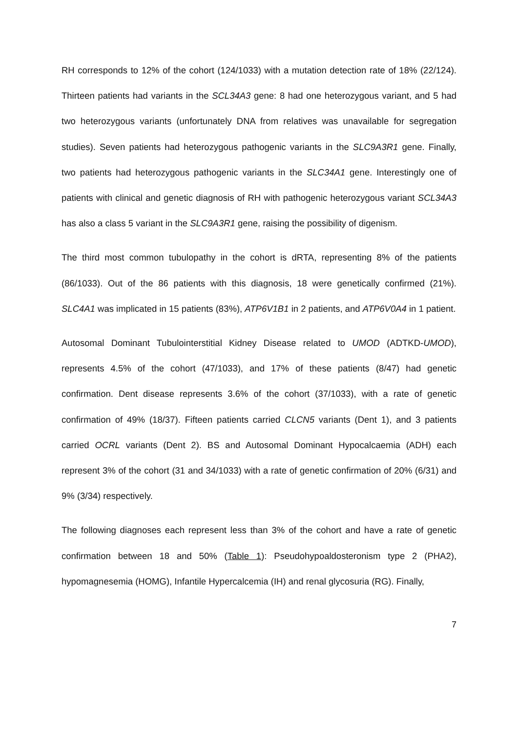RH corresponds to 12% of the cohort (124/1033) with a mutation detection rate of 18% (22/124). Thirteen patients had variants in the SCL34A3 gene: 8 had one heterozygous variant, and 5 had two heterozygous variants (unfortunately DNA from relatives was unavailable for segregation studies). Seven patients had heterozygous pathogenic variants in the SLC9A3R1 gene. Finally, two patients had heterozygous pathogenic variants in the SLC34A1 gene. Interestingly one of patients with clinical and genetic diagnosis of RH with pathogenic heterozygous variant SCL34A3 has also a class 5 variant in the SLC9A3R1 gene, raising the possibility of digenism.
The third most common tubulopathy in the cohort is dRTA, representing 8% of the patients (86/1033). Out of the 86 patients with this diagnosis, 18 were genetically confirmed (21%). SLC4A1 was implicated in 15 patients (83%), ATP6V1B1 in 2 patients, and ATP6V0A4 in 1 patient.
Autosomal Dominant Tubulointerstitial Kidney Disease related to UMOD (ADTKD-UMOD), represents 4.5% of the cohort (47/1033), and 17% of these patients (8/47) had genetic confirmation. Dent disease represents 3.6% of the cohort (37/1033), with a rate of genetic confirmation of 49% (18/37). Fifteen patients carried CLCN5 variants (Dent 1), and 3 patients carried OCRL variants (Dent 2). BS and Autosomal Dominant Hypocalcaemia (ADH) each represent 3% of the cohort (31 and 34/1033) with a rate of genetic confirmation of 20% (6/31) and 9% (3/34) respectively.
The following diagnoses each represent less than 3% of the cohort and have a rate of genetic confirmation between 18 and 50% (Table 1): Pseudohypoaldosteronism type 2 (PHA2), hypomagnesemia (HOMG), Infantile Hypercalcemia (IH) and renal glycosuria (RG). Finally,
7